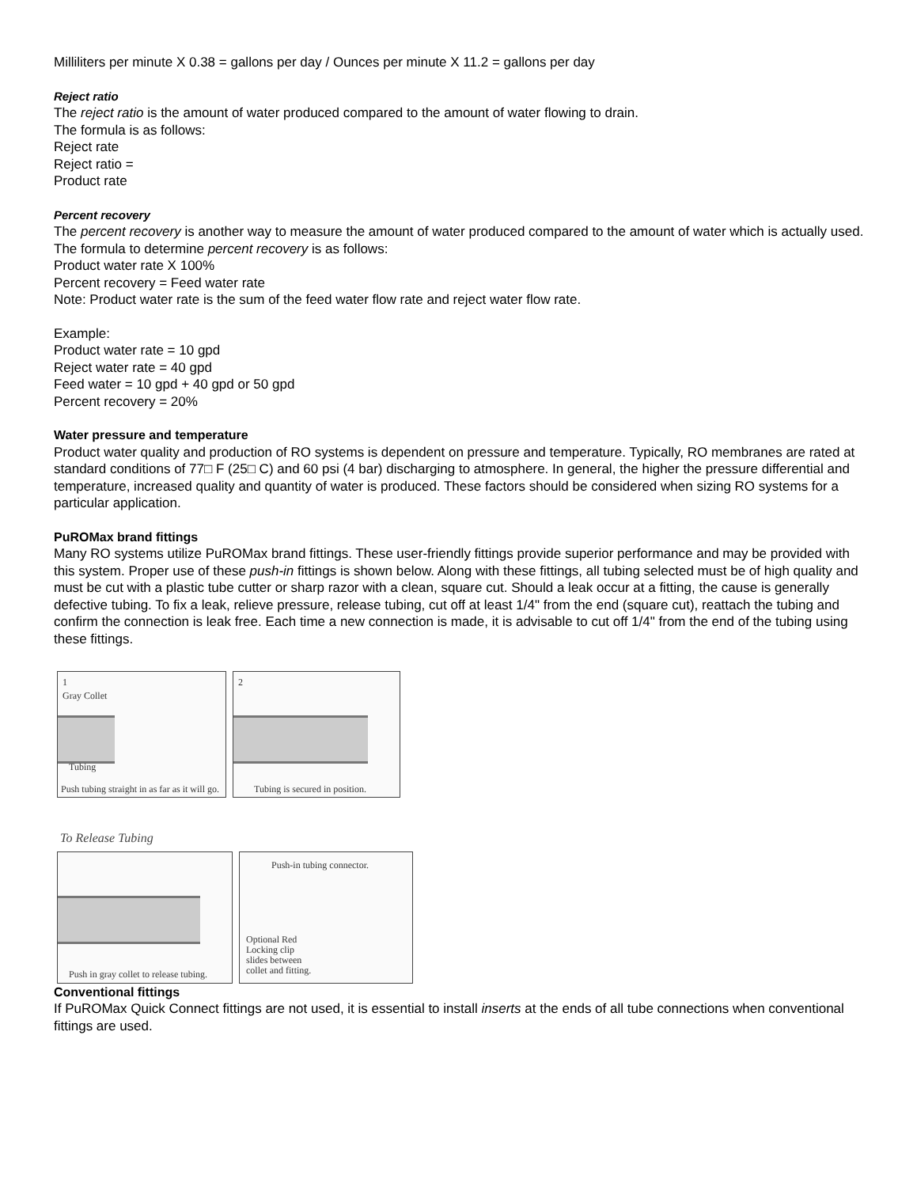Milliliters per minute X 0.38 = gallons per day / Ounces per minute X 11.2 = gallons per day
Reject ratio
The reject ratio is the amount of water produced compared to the amount of water flowing to drain.
The formula is as follows:
Reject rate
Reject ratio =
Product rate
Percent recovery
The percent recovery is another way to measure the amount of water produced compared to the amount of water which is actually used.
The formula to determine percent recovery is as follows:
Product water rate X 100%
Percent recovery = Feed water rate
Note: Product water rate is the sum of the feed water flow rate and reject water flow rate.
Example:
Product water rate = 10 gpd
Reject water rate = 40 gpd
Feed water = 10 gpd + 40 gpd or 50 gpd
Percent recovery = 20%
Water pressure and temperature
Product water quality and production of RO systems is dependent on pressure and temperature. Typically, RO membranes are rated at standard conditions of 77□ F (25□ C) and 60 psi (4 bar) discharging to atmosphere. In general, the higher the pressure differential and temperature, increased quality and quantity of water is produced. These factors should be considered when sizing RO systems for a particular application.
PuROMax brand fittings
Many RO systems utilize PuROMax brand fittings. These user-friendly fittings provide superior performance and may be provided with this system. Proper use of these push-in fittings is shown below. Along with these fittings, all tubing selected must be of high quality and must be cut with a plastic tube cutter or sharp razor with a clean, square cut. Should a leak occur at a fitting, the cause is generally defective tubing. To fix a leak, relieve pressure, release tubing, cut off at least 1/4" from the end (square cut), reattach the tubing and confirm the connection is leak free. Each time a new connection is made, it is advisable to cut off 1/4" from the end of the tubing using these fittings.
1
Gray Collet
Tubing
Push tubing straight in as far as it will go.
2
Tubing is secured in position.
To Release Tubing
Push in gray collet to release tubing.
Push-in tubing connector.
Optional Red
Locking clip
slides between
collet and fitting.
Conventional fittings
If PuROMax Quick Connect fittings are not used, it is essential to install inserts at the ends of all tube connections when conventional fittings are used.